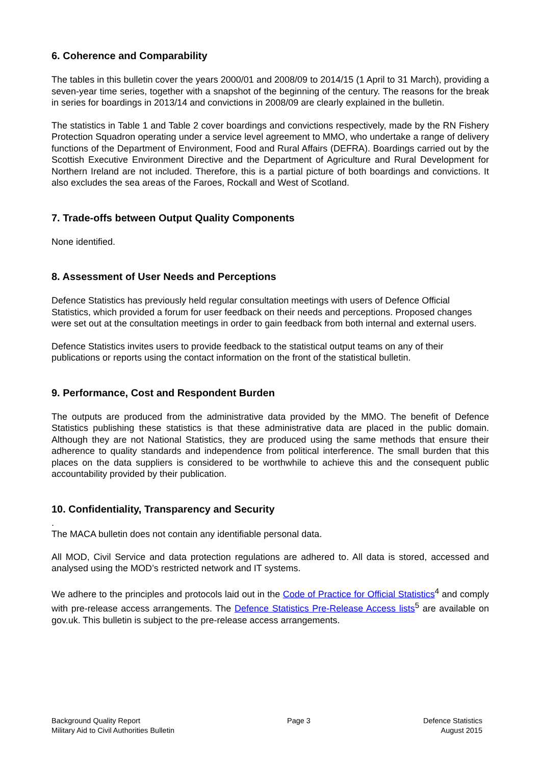6. Coherence and Comparability
The tables in this bulletin cover the years 2000/01 and 2008/09 to 2014/15 (1 April to 31 March), providing a seven-year time series, together with a snapshot of the beginning of the century. The reasons for the break in series for boardings in 2013/14 and convictions in 2008/09 are clearly explained in the bulletin.
The statistics in Table 1 and Table 2 cover boardings and convictions respectively, made by the RN Fishery Protection Squadron operating under a service level agreement to MMO, who undertake a range of delivery functions of the Department of Environment, Food and Rural Affairs (DEFRA). Boardings carried out by the Scottish Executive Environment Directive and the Department of Agriculture and Rural Development for Northern Ireland are not included. Therefore, this is a partial picture of both boardings and convictions. It also excludes the sea areas of the Faroes, Rockall and West of Scotland.
7. Trade-offs between Output Quality Components
None identified.
8. Assessment of User Needs and Perceptions
Defence Statistics has previously held regular consultation meetings with users of Defence Official Statistics, which provided a forum for user feedback on their needs and perceptions. Proposed changes were set out at the consultation meetings in order to gain feedback from both internal and external users.
Defence Statistics invites users to provide feedback to the statistical output teams on any of their publications or reports using the contact information on the front of the statistical bulletin.
9. Performance, Cost and Respondent Burden
The outputs are produced from the administrative data provided by the MMO. The benefit of Defence Statistics publishing these statistics is that these administrative data are placed in the public domain. Although they are not National Statistics, they are produced using the same methods that ensure their adherence to quality standards and independence from political interference. The small burden that this places on the data suppliers is considered to be worthwhile to achieve this and the consequent public accountability provided by their publication.
10. Confidentiality, Transparency and Security
.
The MACA bulletin does not contain any identifiable personal data.
All MOD, Civil Service and data protection regulations are adhered to. All data is stored, accessed and analysed using the MOD’s restricted network and IT systems.
We adhere to the principles and protocols laid out in the Code of Practice for Official Statistics<sup>4</sup> and comply with pre-release access arrangements. The Defence Statistics Pre-Release Access lists<sup>5</sup> are available on gov.uk. This bulletin is subject to the pre-release access arrangements.
Background Quality Report
Military Aid to Civil Authorities Bulletin
Page 3 Defence Statistics
August 2015